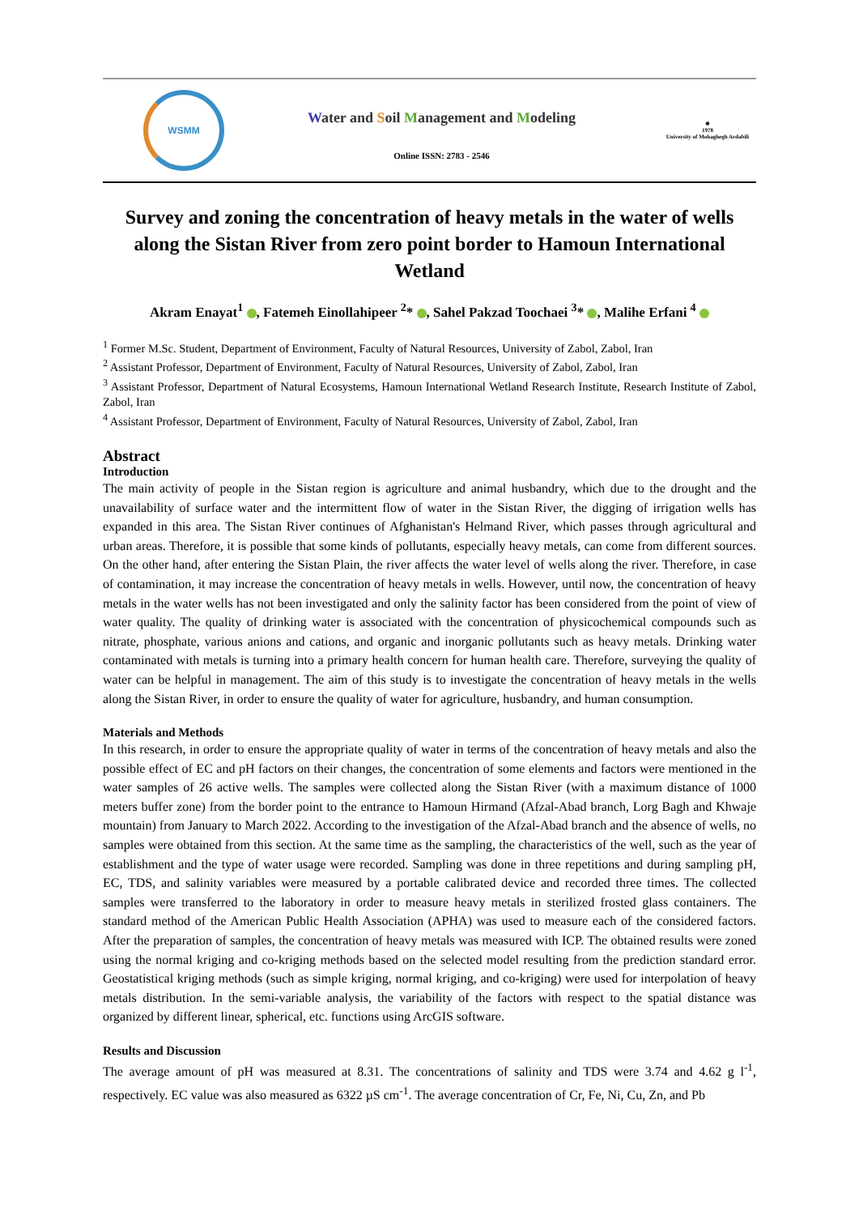WSMM
Water and Soil Management and Modeling
Online ISSN: 2783 - 2546
✵
1978
University of Mohaghegh Ardabili
Survey and zoning the concentration of heavy metals in the water of wells along the Sistan River from zero point border to Hamoun International Wetland
Akram Enayat<sup>1</sup> , Fatemeh Einollahipeer <sup>2</sup>* , Sahel Pakzad Toochaei <sup>3</sup>* , Malihe Erfani <sup>4</sup>
<sup>1</sup> Former M.Sc. Student, Department of Environment, Faculty of Natural Resources, University of Zabol, Zabol, Iran
<sup>2</sup> Assistant Professor, Department of Environment, Faculty of Natural Resources, University of Zabol, Zabol, Iran
<sup>3</sup> Assistant Professor, Department of Natural Ecosystems, Hamoun International Wetland Research Institute, Research Institute of Zabol, Zabol, Iran
<sup>4</sup> Assistant Professor, Department of Environment, Faculty of Natural Resources, University of Zabol, Zabol, Iran
Abstract
Introduction
The main activity of people in the Sistan region is agriculture and animal husbandry, which due to the drought and the unavailability of surface water and the intermittent flow of water in the Sistan River, the digging of irrigation wells has expanded in this area. The Sistan River continues of Afghanistan's Helmand River, which passes through agricultural and urban areas. Therefore, it is possible that some kinds of pollutants, especially heavy metals, can come from different sources. On the other hand, after entering the Sistan Plain, the river affects the water level of wells along the river. Therefore, in case of contamination, it may increase the concentration of heavy metals in wells. However, until now, the concentration of heavy metals in the water wells has not been investigated and only the salinity factor has been considered from the point of view of water quality. The quality of drinking water is associated with the concentration of physicochemical compounds such as nitrate, phosphate, various anions and cations, and organic and inorganic pollutants such as heavy metals. Drinking water contaminated with metals is turning into a primary health concern for human health care. Therefore, surveying the quality of water can be helpful in management. The aim of this study is to investigate the concentration of heavy metals in the wells along the Sistan River, in order to ensure the quality of water for agriculture, husbandry, and human consumption.
Materials and Methods
In this research, in order to ensure the appropriate quality of water in terms of the concentration of heavy metals and also the possible effect of EC and pH factors on their changes, the concentration of some elements and factors were mentioned in the water samples of 26 active wells. The samples were collected along the Sistan River (with a maximum distance of 1000 meters buffer zone) from the border point to the entrance to Hamoun Hirmand (Afzal-Abad branch, Lorg Bagh and Khwaje mountain) from January to March 2022. According to the investigation of the Afzal-Abad branch and the absence of wells, no samples were obtained from this section. At the same time as the sampling, the characteristics of the well, such as the year of establishment and the type of water usage were recorded. Sampling was done in three repetitions and during sampling pH, EC, TDS, and salinity variables were measured by a portable calibrated device and recorded three times. The collected samples were transferred to the laboratory in order to measure heavy metals in sterilized frosted glass containers. The standard method of the American Public Health Association (APHA) was used to measure each of the considered factors. After the preparation of samples, the concentration of heavy metals was measured with ICP. The obtained results were zoned using the normal kriging and co-kriging methods based on the selected model resulting from the prediction standard error. Geostatistical kriging methods (such as simple kriging, normal kriging, and co-kriging) were used for interpolation of heavy metals distribution. In the semi-variable analysis, the variability of the factors with respect to the spatial distance was organized by different linear, spherical, etc. functions using ArcGIS software.
Results and Discussion
The average amount of pH was measured at 8.31. The concentrations of salinity and TDS were 3.74 and 4.62 g l<sup>-1</sup>, respectively. EC value was also measured as 6322 µS cm<sup>-1</sup>. The average concentration of Cr, Fe, Ni, Cu, Zn, and Pb